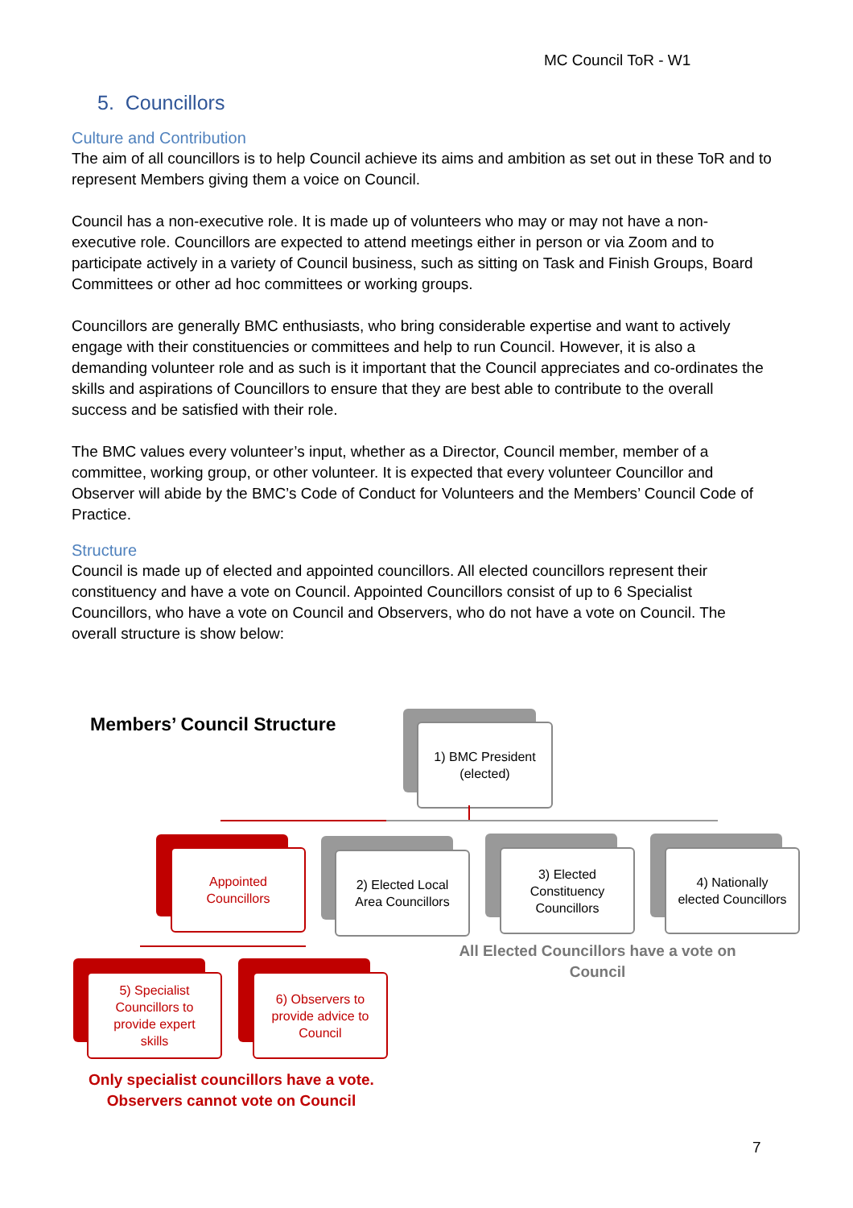MC Council ToR - W1
5. Councillors
Culture and Contribution
The aim of all councillors is to help Council achieve its aims and ambition as set out in these ToR and to represent Members giving them a voice on Council.
Council has a non-executive role. It is made up of volunteers who may or may not have a non-executive role. Councillors are expected to attend meetings either in person or via Zoom and to participate actively in a variety of Council business, such as sitting on Task and Finish Groups, Board Committees or other ad hoc committees or working groups.
Councillors are generally BMC enthusiasts, who bring considerable expertise and want to actively engage with their constituencies or committees and help to run Council. However, it is also a demanding volunteer role and as such is it important that the Council appreciates and co-ordinates the skills and aspirations of Councillors to ensure that they are best able to contribute to the overall success and be satisfied with their role.
The BMC values every volunteer’s input, whether as a Director, Council member, member of a committee, working group, or other volunteer. It is expected that every volunteer Councillor and Observer will abide by the BMC’s Code of Conduct for Volunteers and the Members’ Council Code of Practice.
Structure
Council is made up of elected and appointed councillors. All elected councillors represent their constituency and have a vote on Council. Appointed Councillors consist of up to 6 Specialist Councillors, who have a vote on Council and Observers, who do not have a vote on Council. The overall structure is show below:
Members’ Council Structure
1) BMC President
(elected)
Appointed
Councillors
2) Elected Local
Area Councillors
3) Elected
Constituency
Councillors
4) Nationally
elected Councillors
All Elected Councillors have a vote on Council
5) Specialist
Councillors to
provide expert
skills
6) Observers to
provide advice to
Council
Only specialist councillors have a vote. Observers cannot vote on Council
7